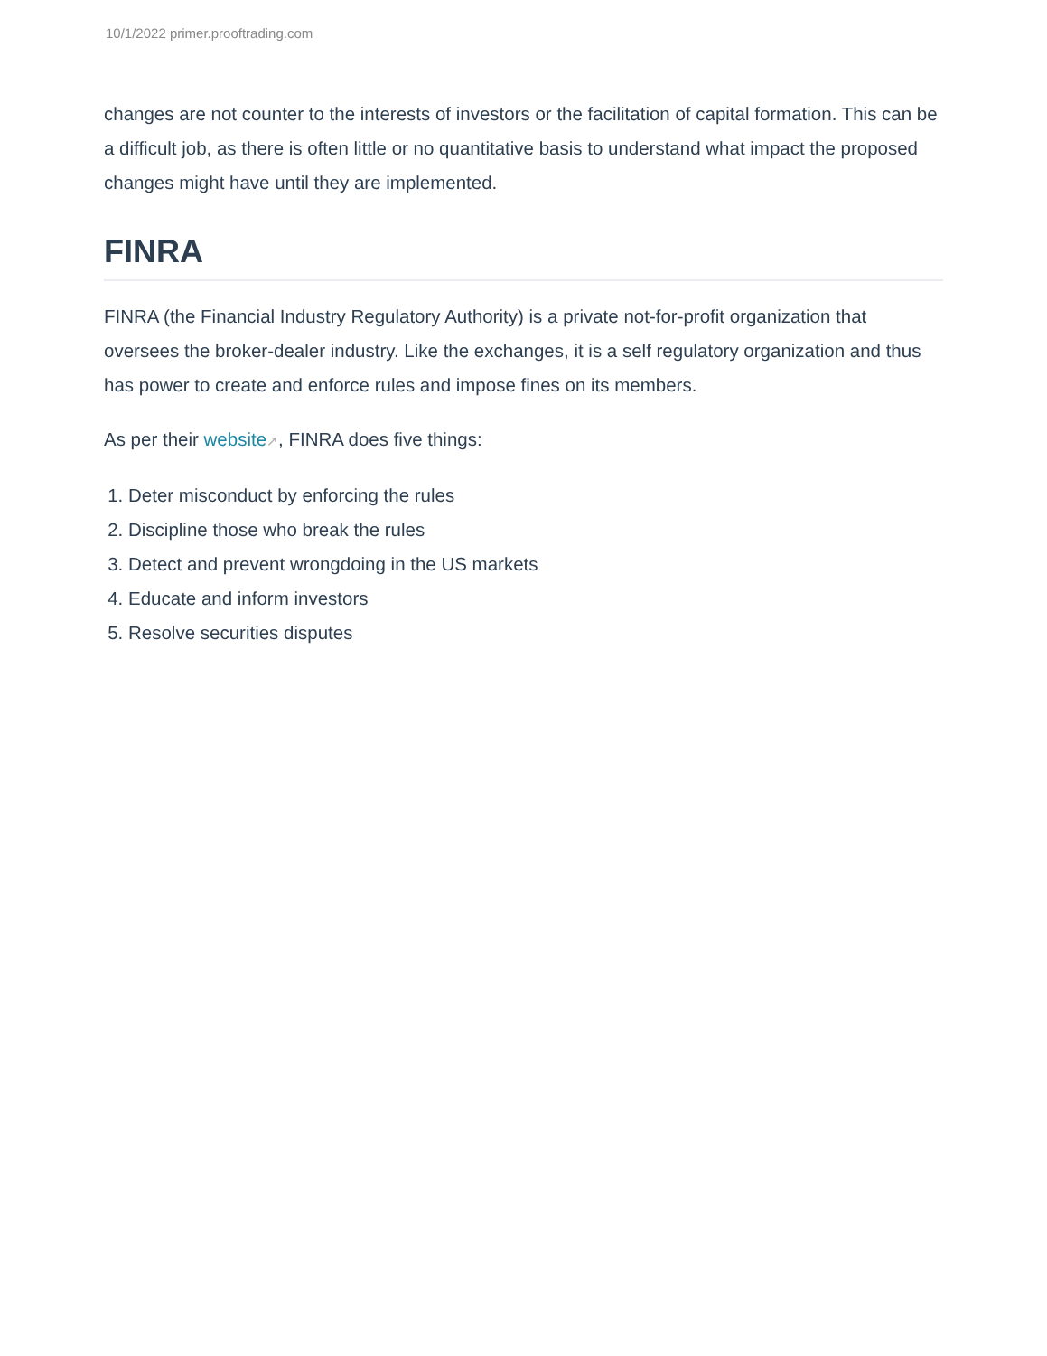10/1/2022 primer.prooftrading.com
changes are not counter to the interests of investors or the facilitation of capital formation. This can be a difficult job, as there is often little or no quantitative basis to understand what impact the proposed changes might have until they are implemented.
FINRA
FINRA (the Financial Industry Regulatory Authority) is a private not-for-profit organization that oversees the broker-dealer industry. Like the exchanges, it is a self regulatory organization and thus has power to create and enforce rules and impose fines on its members.
As per their website↗, FINRA does five things:
1. Deter misconduct by enforcing the rules
2. Discipline those who break the rules
3. Detect and prevent wrongdoing in the US markets
4. Educate and inform investors
5. Resolve securities disputes